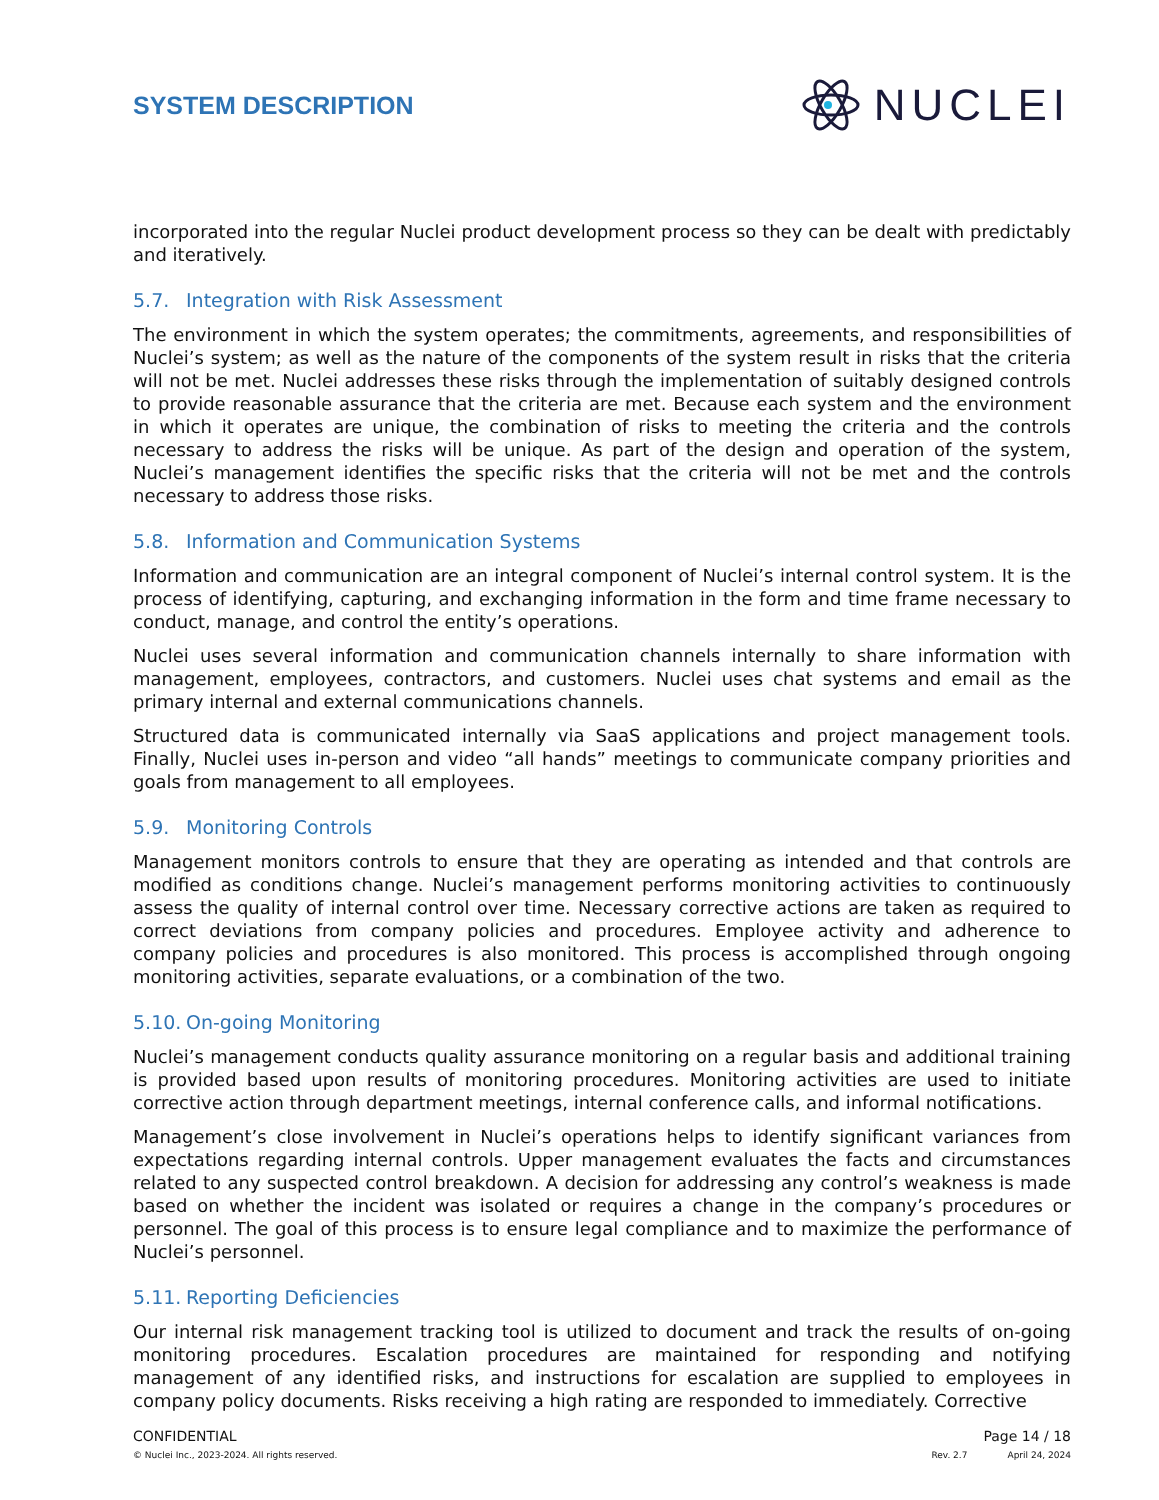SYSTEM DESCRIPTION
NUCLEI
incorporated into the regular Nuclei product development process so they can be dealt with predictably and iteratively.
5.7. Integration with Risk Assessment
The environment in which the system operates; the commitments, agreements, and responsibilities of Nuclei’s system; as well as the nature of the components of the system result in risks that the criteria will not be met. Nuclei addresses these risks through the implementation of suitably designed controls to provide reasonable assurance that the criteria are met. Because each system and the environment in which it operates are unique, the combination of risks to meeting the criteria and the controls necessary to address the risks will be unique. As part of the design and operation of the system, Nuclei’s management identifies the specific risks that the criteria will not be met and the controls necessary to address those risks.
5.8. Information and Communication Systems
Information and communication are an integral component of Nuclei’s internal control system. It is the process of identifying, capturing, and exchanging information in the form and time frame necessary to conduct, manage, and control the entity’s operations.
Nuclei uses several information and communication channels internally to share information with management, employees, contractors, and customers. Nuclei uses chat systems and email as the primary internal and external communications channels.
Structured data is communicated internally via SaaS applications and project management tools. Finally, Nuclei uses in-person and video “all hands” meetings to communicate company priorities and goals from management to all employees.
5.9. Monitoring Controls
Management monitors controls to ensure that they are operating as intended and that controls are modified as conditions change. Nuclei’s management performs monitoring activities to continuously assess the quality of internal control over time. Necessary corrective actions are taken as required to correct deviations from company policies and procedures. Employee activity and adherence to company policies and procedures is also monitored. This process is accomplished through ongoing monitoring activities, separate evaluations, or a combination of the two.
5.10. On-going Monitoring
Nuclei’s management conducts quality assurance monitoring on a regular basis and additional training is provided based upon results of monitoring procedures. Monitoring activities are used to initiate corrective action through department meetings, internal conference calls, and informal notifications.
Management’s close involvement in Nuclei’s operations helps to identify significant variances from expectations regarding internal controls. Upper management evaluates the facts and circumstances related to any suspected control breakdown. A decision for addressing any control’s weakness is made based on whether the incident was isolated or requires a change in the company’s procedures or personnel. The goal of this process is to ensure legal compliance and to maximize the performance of Nuclei’s personnel.
5.11. Reporting Deficiencies
Our internal risk management tracking tool is utilized to document and track the results of on-going monitoring procedures. Escalation procedures are maintained for responding and notifying management of any identified risks, and instructions for escalation are supplied to employees in company policy documents. Risks receiving a high rating are responded to immediately. Corrective
CONFIDENTIAL Page 14 / 18
© Nuclei Inc., 2023-2024. All rights reserved. Rev. 2.7 April 24, 2024